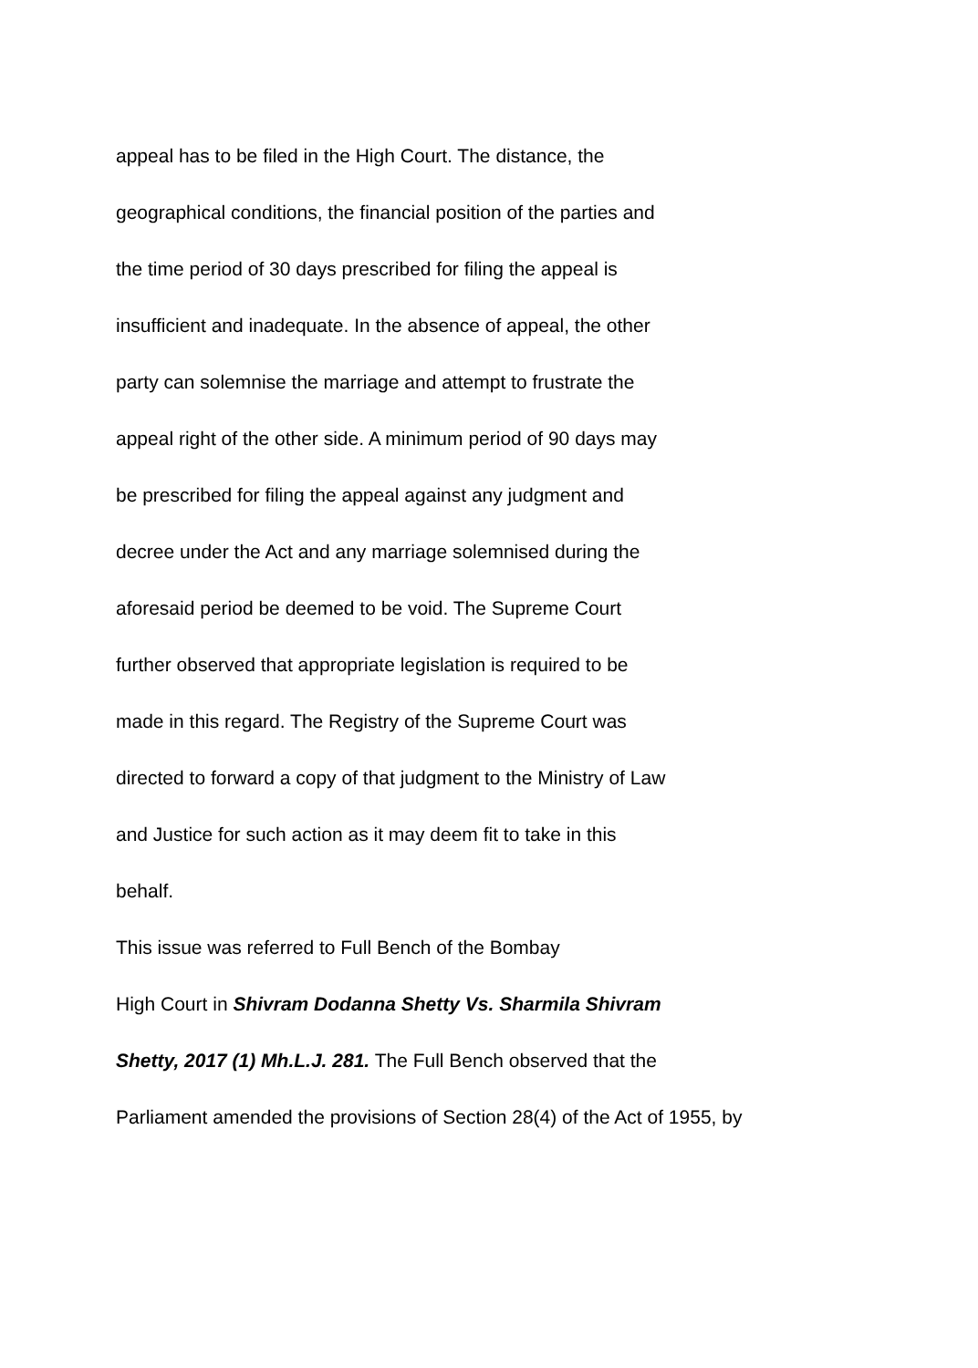appeal has to be filed in the High Court. The distance, the
geographical conditions, the financial position of the parties and
the time period of 30 days prescribed for filing the appeal is
insufficient and inadequate. In the absence of appeal, the other
party can solemnise the marriage and attempt to frustrate the
appeal right of the other side. A minimum period of 90 days may
be prescribed for filing the appeal against any judgment and
decree under the Act and any marriage solemnised during the
aforesaid period be deemed to be void. The Supreme Court
further observed that appropriate legislation is required to be
made in this regard. The Registry of the Supreme Court was
directed to forward a copy of that judgment to the Ministry of Law
and Justice for such action as it may deem fit to take in this
behalf.
This issue was referred to Full Bench of the Bombay
High Court in Shivram Dodanna Shetty Vs. Sharmila Shivram
Shetty, 2017 (1) Mh.L.J. 281. The Full Bench observed that the
Parliament amended the provisions of Section 28(4) of the Act of 1955, by